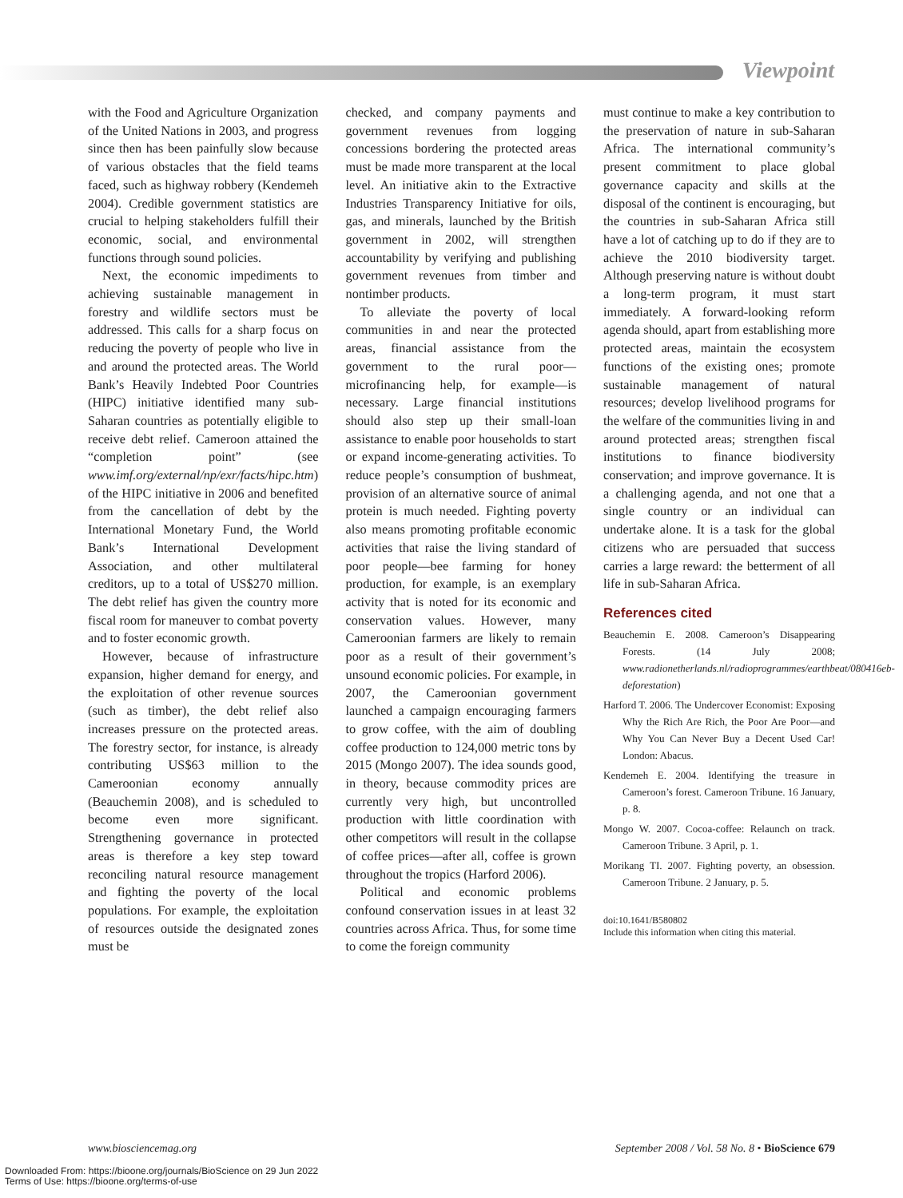Viewpoint
with the Food and Agriculture Organization of the United Nations in 2003, and progress since then has been painfully slow because of various obstacles that the field teams faced, such as highway robbery (Kendemeh 2004). Credible government statistics are crucial to helping stakeholders fulfill their economic, social, and environmental functions through sound policies.
Next, the economic impediments to achieving sustainable management in forestry and wildlife sectors must be addressed. This calls for a sharp focus on reducing the poverty of people who live in and around the protected areas. The World Bank’s Heavily Indebted Poor Countries (HIPC) initiative identified many sub-Saharan countries as potentially eligible to receive debt relief. Cameroon attained the “completion point” (see www.imf.org/external/np/exr/facts/hipc.htm) of the HIPC initiative in 2006 and benefited from the cancellation of debt by the International Monetary Fund, the World Bank’s International Development Association, and other multilateral creditors, up to a total of US$270 million. The debt relief has given the country more fiscal room for maneuver to combat poverty and to foster economic growth.
However, because of infrastructure expansion, higher demand for energy, and the exploitation of other revenue sources (such as timber), the debt relief also increases pressure on the protected areas. The forestry sector, for instance, is already contributing US$63 million to the Cameroonian economy annually (Beauchemin 2008), and is scheduled to become even more significant. Strengthening governance in protected areas is therefore a key step toward reconciling natural resource management and fighting the poverty of the local populations. For example, the exploitation of resources outside the designated zones must be
checked, and company payments and government revenues from logging concessions bordering the protected areas must be made more transparent at the local level. An initiative akin to the Extractive Industries Transparency Initiative for oils, gas, and minerals, launched by the British government in 2002, will strengthen accountability by verifying and publishing government revenues from timber and nontimber products.
To alleviate the poverty of local communities in and near the protected areas, financial assistance from the government to the rural poor—microfinancing help, for example—is necessary. Large financial institutions should also step up their small-loan assistance to enable poor households to start or expand income-generating activities. To reduce people’s consumption of bushmeat, provision of an alternative source of animal protein is much needed. Fighting poverty also means promoting profitable economic activities that raise the living standard of poor people—bee farming for honey production, for example, is an exemplary activity that is noted for its economic and conservation values. However, many Cameroonian farmers are likely to remain poor as a result of their government’s unsound economic policies. For example, in 2007, the Cameroonian government launched a campaign encouraging farmers to grow coffee, with the aim of doubling coffee production to 124,000 metric tons by 2015 (Mongo 2007). The idea sounds good, in theory, because commodity prices are currently very high, but uncontrolled production with little coordination with other competitors will result in the collapse of coffee prices—after all, coffee is grown throughout the tropics (Harford 2006).
Political and economic problems confound conservation issues in at least 32 countries across Africa. Thus, for some time to come the foreign community
must continue to make a key contribution to the preservation of nature in sub-Saharan Africa. The international community’s present commitment to place global governance capacity and skills at the disposal of the continent is encouraging, but the countries in sub-Saharan Africa still have a lot of catching up to do if they are to achieve the 2010 biodiversity target. Although preserving nature is without doubt a long-term program, it must start immediately. A forward-looking reform agenda should, apart from establishing more protected areas, maintain the ecosystem functions of the existing ones; promote sustainable management of natural resources; develop livelihood programs for the welfare of the communities living in and around protected areas; strengthen fiscal institutions to finance biodiversity conservation; and improve governance. It is a challenging agenda, and not one that a single country or an individual can undertake alone. It is a task for the global citizens who are persuaded that success carries a large reward: the betterment of all life in sub-Saharan Africa.
References cited
Beauchemin E. 2008. Cameroon’s Disappearing Forests. (14 July 2008; www.radionetherlands.nl/radioprogrammes/earthbeat/080416eb-deforestation)
Harford T. 2006. The Undercover Economist: Exposing Why the Rich Are Rich, the Poor Are Poor—and Why You Can Never Buy a Decent Used Car! London: Abacus.
Kendemeh E. 2004. Identifying the treasure in Cameroon’s forest. Cameroon Tribune. 16 January, p. 8.
Mongo W. 2007. Cocoa-coffee: Relaunch on track. Cameroon Tribune. 3 April, p. 1.
Morikang TI. 2007. Fighting poverty, an obsession. Cameroon Tribune. 2 January, p. 5.
doi:10.1641/B580802
Include this information when citing this material.
www.biosciencemag.org September 2008 / Vol. 58 No. 8 • BioScience 679
Downloaded From: https://bioone.org/journals/BioScience on 29 Jun 2022
Terms of Use: https://bioone.org/terms-of-use